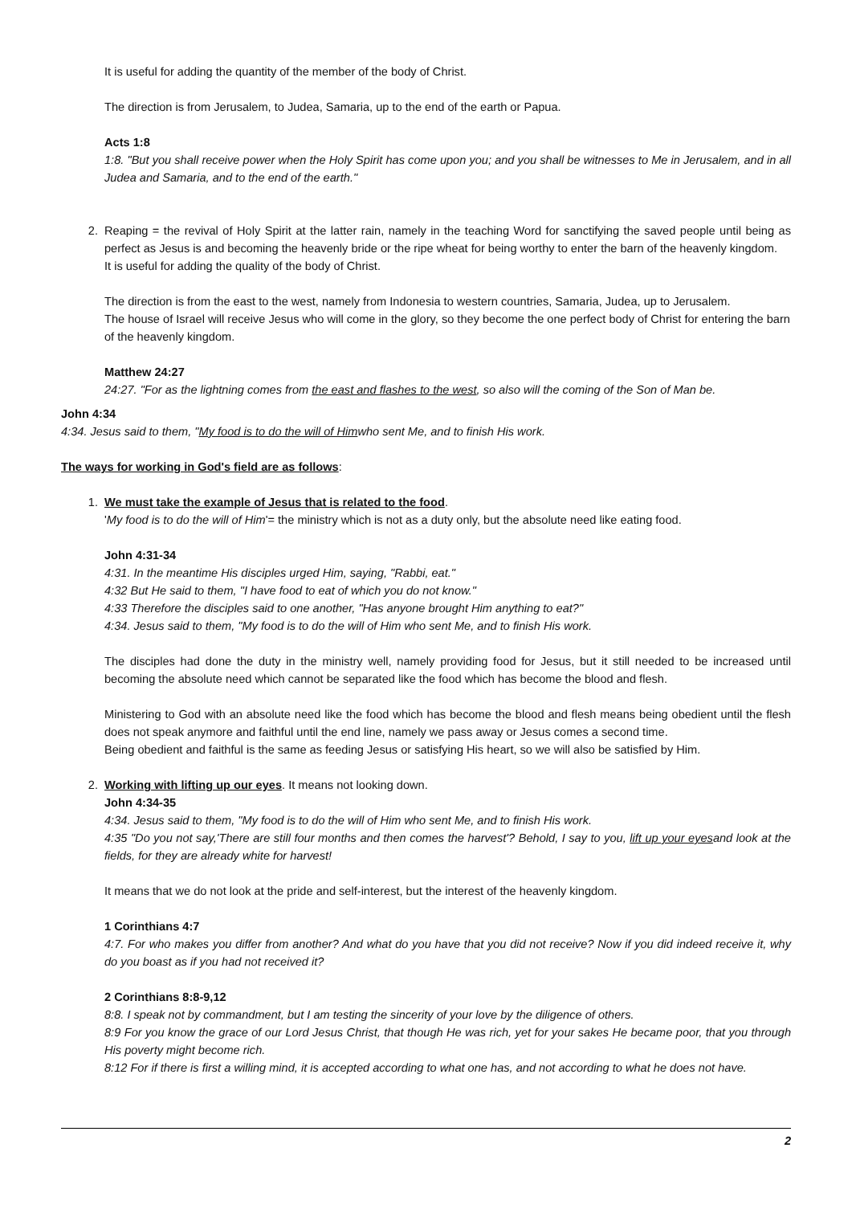It is useful for adding the quantity of the member of the body of Christ.
The direction is from Jerusalem, to Judea, Samaria, up to the end of the earth or Papua.
Acts 1:8
1:8. "But you shall receive power when the Holy Spirit has come upon you; and you shall be witnesses to Me in Jerusalem, and in all Judea and Samaria, and to the end of the earth."
2. Reaping = the revival of Holy Spirit at the latter rain, namely in the teaching Word for sanctifying the saved people until being as perfect as Jesus is and becoming the heavenly bride or the ripe wheat for being worthy to enter the barn of the heavenly kingdom.
It is useful for adding the quality of the body of Christ.
The direction is from the east to the west, namely from Indonesia to western countries, Samaria, Judea, up to Jerusalem.
The house of Israel will receive Jesus who will come in the glory, so they become the one perfect body of Christ for entering the barn of the heavenly kingdom.
Matthew 24:27
24:27. "For as the lightning comes from the east and flashes to the west, so also will the coming of the Son of Man be.
John 4:34
4:34. Jesus said to them, "My food is to do the will of Himwho sent Me, and to finish His work.
The ways for working in God's field are as follows:
1. We must take the example of Jesus that is related to the food.
'My food is to do the will of Him'= the ministry which is not as a duty only, but the absolute need like eating food.
John 4:31-34
4:31. In the meantime His disciples urged Him, saying, "Rabbi, eat."
4:32 But He said to them, "I have food to eat of which you do not know."
4:33 Therefore the disciples said to one another, "Has anyone brought Him anything to eat?"
4:34. Jesus said to them, "My food is to do the will of Him who sent Me, and to finish His work.
The disciples had done the duty in the ministry well, namely providing food for Jesus, but it still needed to be increased until becoming the absolute need which cannot be separated like the food which has become the blood and flesh.
Ministering to God with an absolute need like the food which has become the blood and flesh means being obedient until the flesh does not speak anymore and faithful until the end line, namely we pass away or Jesus comes a second time.
Being obedient and faithful is the same as feeding Jesus or satisfying His heart, so we will also be satisfied by Him.
2. Working with lifting up our eyes. It means not looking down.
John 4:34-35
4:34. Jesus said to them, "My food is to do the will of Him who sent Me, and to finish His work.
4:35 "Do you not say,'There are still four months and then comes the harvest'? Behold, I say to you, lift up your eyesand look at the fields, for they are already white for harvest!
It means that we do not look at the pride and self-interest, but the interest of the heavenly kingdom.
1 Corinthians 4:7
4:7. For who makes you differ from another? And what do you have that you did not receive? Now if you did indeed receive it, why do you boast as if you had not received it?
2 Corinthians 8:8-9,12
8:8. I speak not by commandment, but I am testing the sincerity of your love by the diligence of others.
8:9 For you know the grace of our Lord Jesus Christ, that though He was rich, yet for your sakes He became poor, that you through His poverty might become rich.
8:12 For if there is first a willing mind, it is accepted according to what one has, and not according to what he does not have.
2